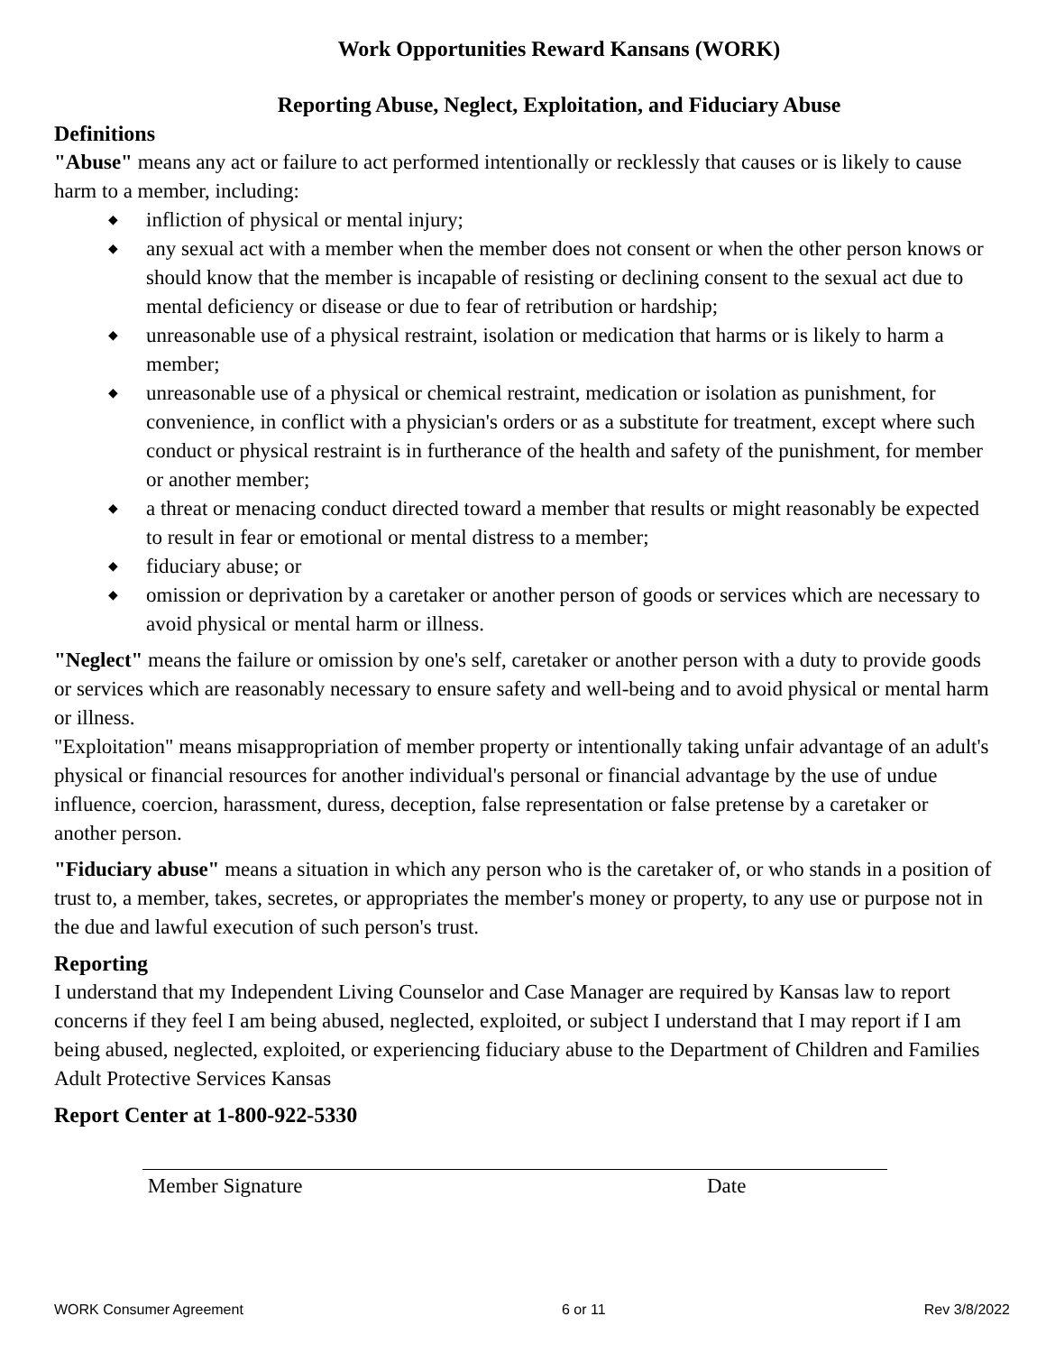Work Opportunities Reward Kansans (WORK)
Reporting Abuse, Neglect, Exploitation, and Fiduciary Abuse
Definitions
"Abuse" means any act or failure to act performed intentionally or recklessly that causes or is likely to cause harm to a member, including:
◆ infliction of physical or mental injury;
◆ any sexual act with a member when the member does not consent or when the other person knows or should know that the member is incapable of resisting or declining consent to the sexual act due to mental deficiency or disease or due to fear of retribution or hardship;
◆ unreasonable use of a physical restraint, isolation or medication that harms or is likely to harm a member;
◆ unreasonable use of a physical or chemical restraint, medication or isolation as punishment, for convenience, in conflict with a physician's orders or as a substitute for treatment, except where such conduct or physical restraint is in furtherance of the health and safety of the punishment, for member or another member;
◆ a threat or menacing conduct directed toward a member that results or might reasonably be expected to result in fear or emotional or mental distress to a member;
◆ fiduciary abuse; or
◆ omission or deprivation by a caretaker or another person of goods or services which are necessary to avoid physical or mental harm or illness.
"Neglect" means the failure or omission by one's self, caretaker or another person with a duty to provide goods or services which are reasonably necessary to ensure safety and well-being and to avoid physical or mental harm or illness.
"Exploitation" means misappropriation of member property or intentionally taking unfair advantage of an adult's physical or financial resources for another individual's personal or financial advantage by the use of undue influence, coercion, harassment, duress, deception, false representation or false pretense by a caretaker or another person.
"Fiduciary abuse" means a situation in which any person who is the caretaker of, or who stands in a position of trust to, a member, takes, secretes, or appropriates the member's money or property, to any use or purpose not in the due and lawful execution of such person's trust.
Reporting
I understand that my Independent Living Counselor and Case Manager are required by Kansas law to report concerns if they feel I am being abused, neglected, exploited, or subject I understand that I may report if I am being abused, neglected, exploited, or experiencing fiduciary abuse to the Department of Children and Families Adult Protective Services Kansas
Report Center at 1-800-922-5330
Member Signature Date
WORK Consumer Agreement 6 or 11 Rev 3/8/2022